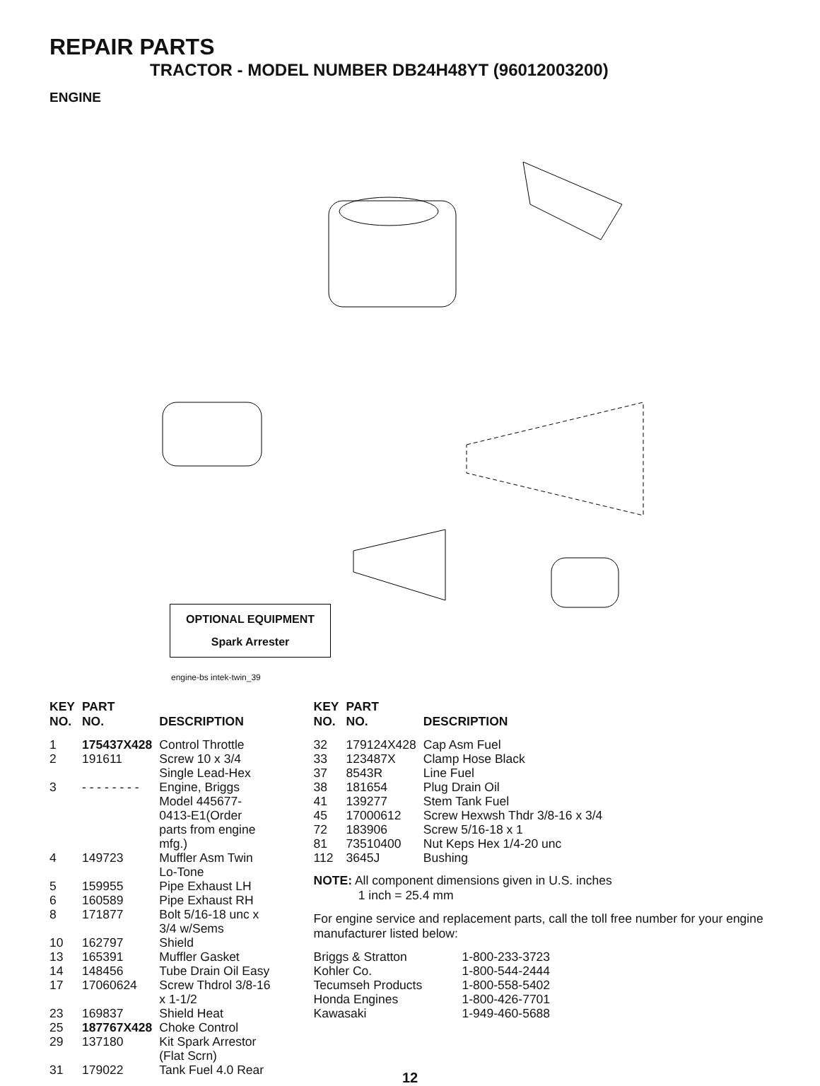REPAIR PARTS
TRACTOR - MODEL NUMBER DB24H48YT (96012003200)
ENGINE
OPTIONAL EQUIPMENT
Spark Arrester
engine-bs intek-twin_39
| KEY NO. | PART NO. | DESCRIPTION |
| --- | --- | --- |
| 1 | 175437X428 | Control Throttle |
| 2 | 191611 | Screw 10 x 3/4 Single Lead-Hex |
| 3 | - - - - - - - - | Engine, Briggs Model 445677- 0413-E1(Order parts from engine mfg.) |
| 4 | 149723 | Muffler Asm Twin Lo-Tone |
| 5 | 159955 | Pipe Exhaust LH |
| 6 | 160589 | Pipe Exhaust RH |
| 8 | 171877 | Bolt 5/16-18 unc x 3/4 w/Sems |
| 10 | 162797 | Shield |
| 13 | 165391 | Muffler Gasket |
| 14 | 148456 | Tube Drain Oil Easy |
| 17 | 17060624 | Screw Thdrol 3/8-16 x 1-1/2 |
| 23 | 169837 | Shield Heat |
| 25 | 187767X428 | Choke Control |
| 29 | 137180 | Kit Spark Arrestor (Flat Scrn) |
| 31 | 179022 | Tank Fuel 4.0 Rear |
| KEY NO. | PART NO. | DESCRIPTION |
| --- | --- | --- |
| 32 | 179124X428 | Cap Asm Fuel |
| 33 | 123487X | Clamp Hose Black |
| 37 | 8543R | Line Fuel |
| 38 | 181654 | Plug Drain Oil |
| 41 | 139277 | Stem Tank Fuel |
| 45 | 17000612 | Screw Hexwsh Thdr 3/8-16 x 3/4 |
| 72 | 183906 | Screw 5/16-18 x 1 |
| 81 | 73510400 | Nut Keps Hex 1/4-20 unc |
| 112 | 3645J | Bushing |
NOTE: All component dimensions given in U.S. inches
1 inch = 25.4 mm
For engine service and replacement parts, call the toll free number for your engine manufacturer listed below:
| Briggs & Stratton | 1-800-233-3723 |
| Kohler Co. | 1-800-544-2444 |
| Tecumseh Products | 1-800-558-5402 |
| Honda Engines | 1-800-426-7701 |
| Kawasaki | 1-949-460-5688 |
12